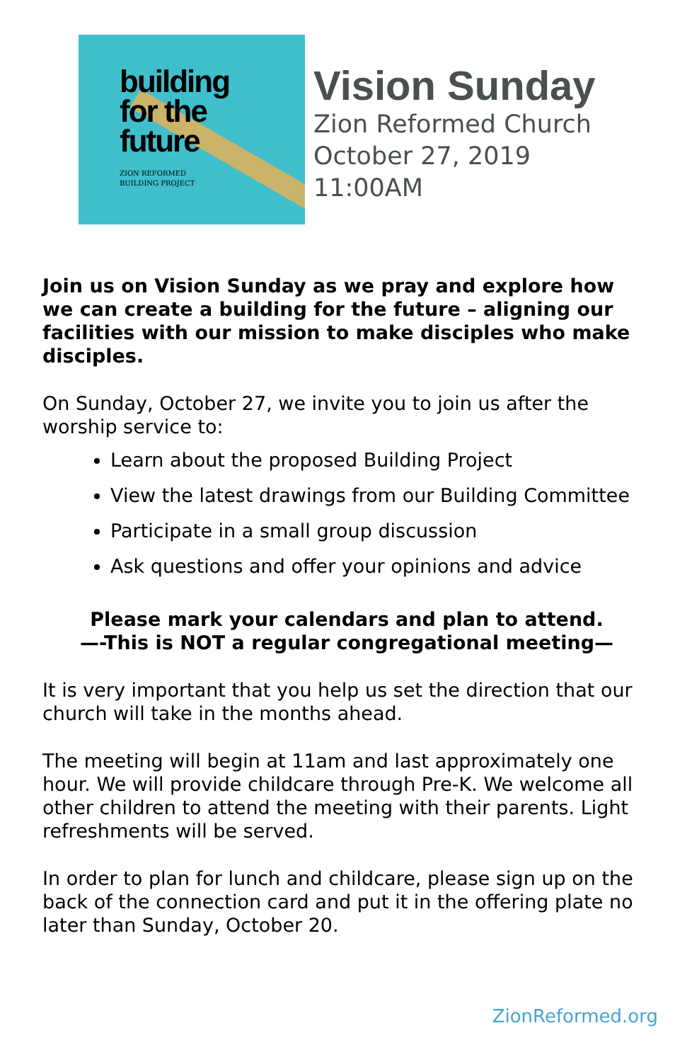building
for the
future
ZION REFORMED
BUILDING PROJECT
Vision Sunday
Zion Reformed Church
October 27, 2019
11:00AM
Join us on Vision Sunday as we pray and explore how we can create a building for the future – aligning our facilities with our mission to make disciples who make disciples.
On Sunday, October 27, we invite you to join us after the worship service to:
Learn about the proposed Building Project
View the latest drawings from our Building Committee
Participate in a small group discussion
Ask questions and offer your opinions and advice
Please mark your calendars and plan to attend.
—-This is NOT a regular congregational meeting—
It is very important that you help us set the direction that our church will take in the months ahead.
The meeting will begin at 11am and last approximately one hour. We will provide childcare through Pre-K. We welcome all other children to attend the meeting with their parents. Light refreshments will be served.
In order to plan for lunch and childcare, please sign up on the back of the connection card and put it in the offering plate no later than Sunday, October 20.
ZionReformed.org